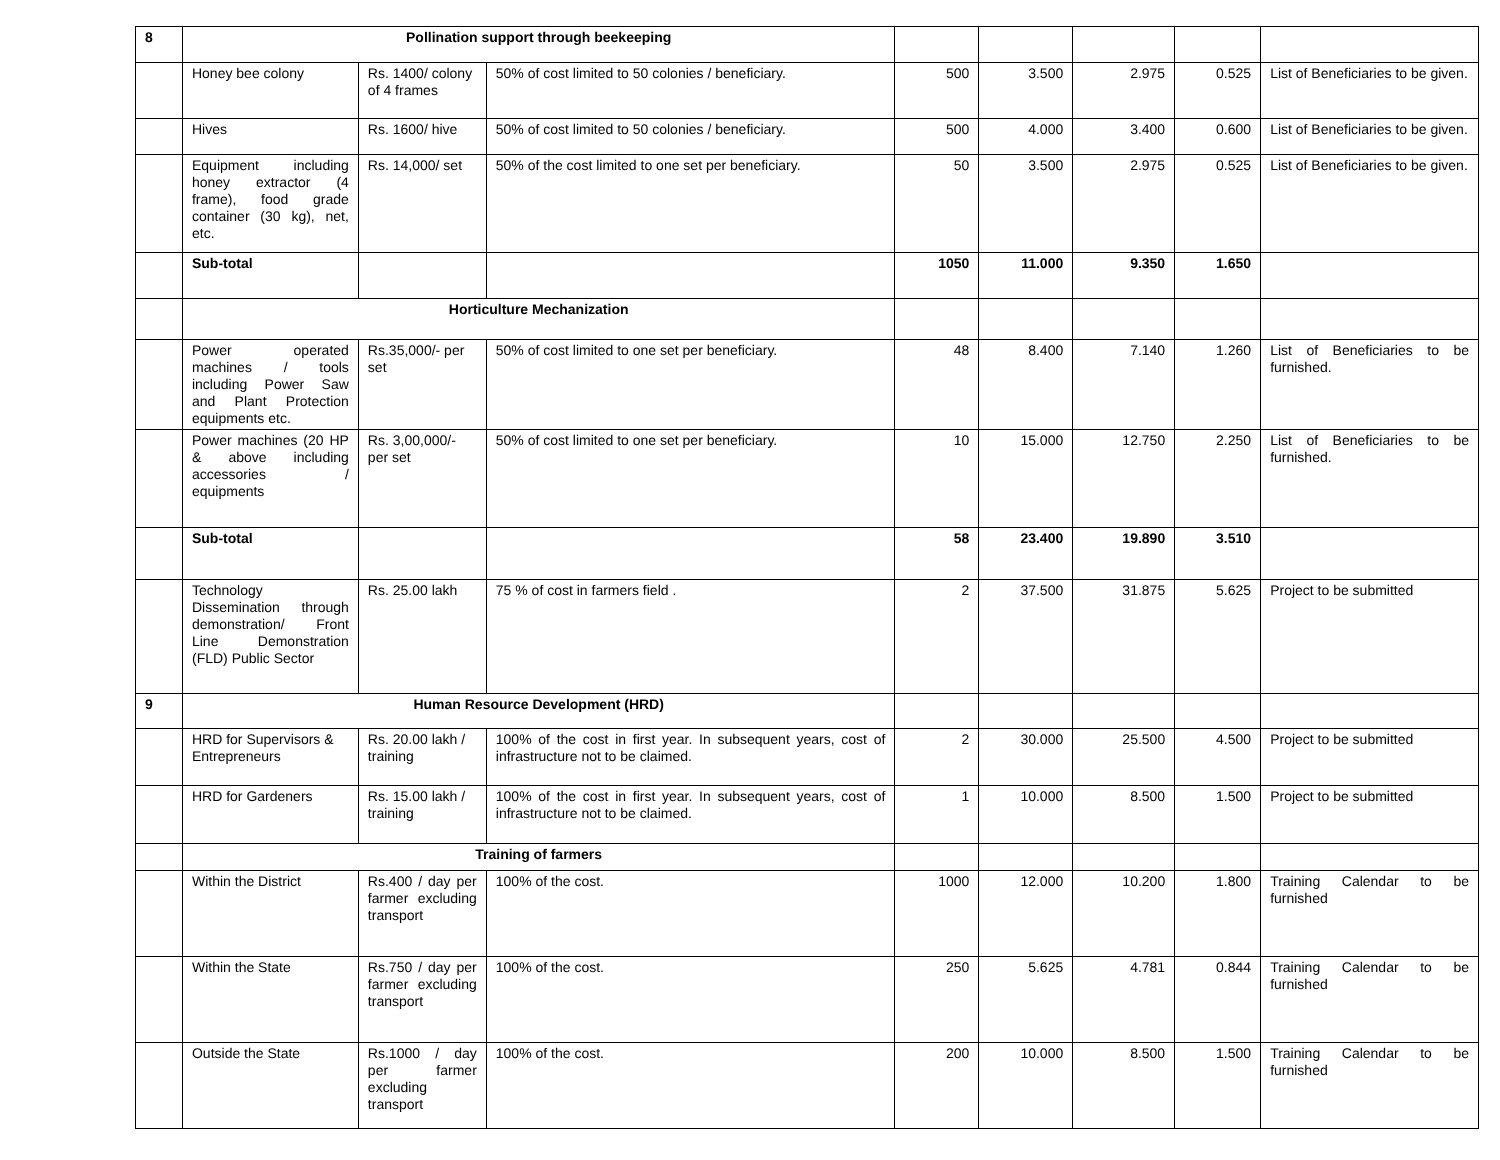| 8 | Pollination support through beekeeping | | | | | | | |
| | Honey bee colony | Rs. 1400/ colony of 4 frames | 50% of cost limited to 50 colonies / beneficiary. | 500 | 3.500 | 2.975 | 0.525 | List of Beneficiaries to be given. |
| | Hives | Rs. 1600/ hive | 50% of cost limited to 50 colonies / beneficiary. | 500 | 4.000 | 3.400 | 0.600 | List of Beneficiaries to be given. |
| | Equipment including honey extractor (4 frame), food grade container (30 kg), net, etc. | Rs. 14,000/ set | 50% of the cost limited to one set per beneficiary. | 50 | 3.500 | 2.975 | 0.525 | List of Beneficiaries to be given. |
| | Sub-total | | | 1050 | 11.000 | 9.350 | 1.650 | |
| | Horticulture Mechanization | | | | | | | |
| | Power operated machines / tools including Power Saw and Plant Protection equipments etc. | Rs.35,000/- per set | 50% of cost limited to one set per beneficiary. | 48 | 8.400 | 7.140 | 1.260 | List of Beneficiaries to be furnished. |
| | Power machines (20 HP & above including accessories / equipments | Rs. 3,00,000/- per set | 50% of cost limited to one set per beneficiary. | 10 | 15.000 | 12.750 | 2.250 | List of Beneficiaries to be furnished. |
| | Sub-total | | | 58 | 23.400 | 19.890 | 3.510 | |
| | Technology Dissemination through demonstration/ Front Line Demonstration (FLD) Public Sector | Rs. 25.00 lakh | 75 % of cost in farmers field . | 2 | 37.500 | 31.875 | 5.625 | Project to be submitted |
| 9 | Human Resource Development (HRD) | | | | | | | |
| | HRD for Supervisors & Entrepreneurs | Rs. 20.00 lakh / training | 100% of the cost in first year. In subsequent years, cost of infrastructure not to be claimed. | 2 | 30.000 | 25.500 | 4.500 | Project to be submitted |
| | HRD for Gardeners | Rs. 15.00 lakh / training | 100% of the cost in first year. In subsequent years, cost of infrastructure not to be claimed. | 1 | 10.000 | 8.500 | 1.500 | Project to be submitted |
| | Training of farmers | | | | | | | |
| | Within the District | Rs.400 / day per farmer excluding transport | 100% of the cost. | 1000 | 12.000 | 10.200 | 1.800 | Training Calendar to be furnished |
| | Within the State | Rs.750 / day per farmer excluding transport | 100% of the cost. | 250 | 5.625 | 4.781 | 0.844 | Training Calendar to be furnished |
| | Outside the State | Rs.1000 / day per farmer excluding transport | 100% of the cost. | 200 | 10.000 | 8.500 | 1.500 | Training Calendar to be furnished |